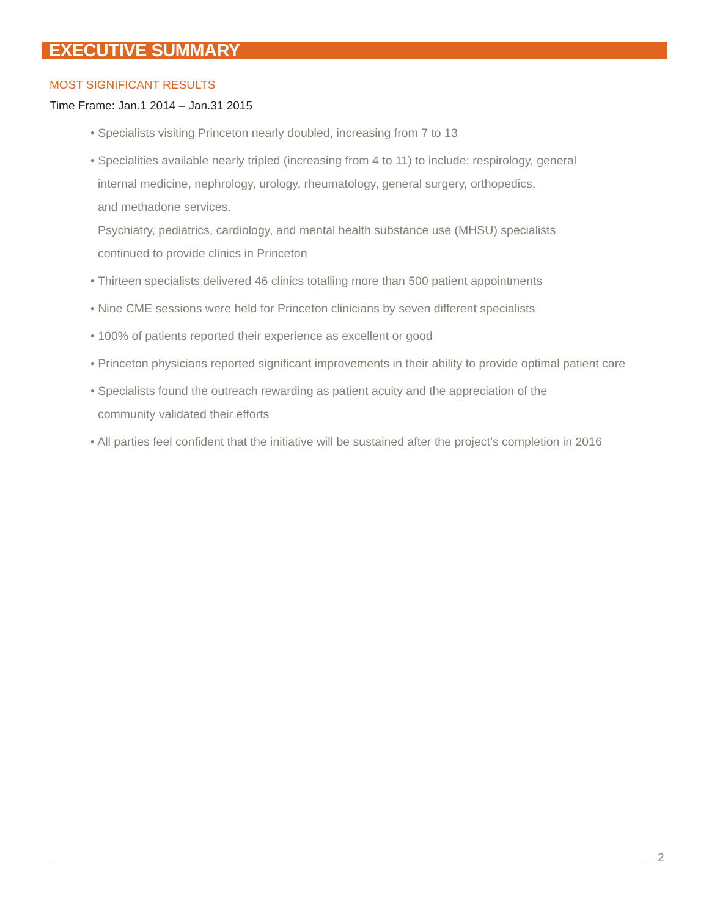EXECUTIVE SUMMARY
MOST SIGNIFICANT RESULTS
Time Frame: Jan.1 2014 – Jan.31 2015
• Specialists visiting Princeton nearly doubled, increasing from 7 to 13
• Specialities available nearly tripled (increasing from 4 to 11) to include: respirology, general
internal medicine, nephrology, urology, rheumatology, general surgery, orthopedics,
and methadone services.
Psychiatry, pediatrics, cardiology, and mental health substance use (MHSU) specialists
continued to provide clinics in Princeton
• Thirteen specialists delivered 46 clinics totalling more than 500 patient appointments
• Nine CME sessions were held for Princeton clinicians by seven different specialists
• 100% of patients reported their experience as excellent or good
• Princeton physicians reported significant improvements in their ability to provide optimal patient care
• Specialists found the outreach rewarding as patient acuity and the appreciation of the
community validated their efforts
• All parties feel confident that the initiative will be sustained after the project’s completion in 2016
2